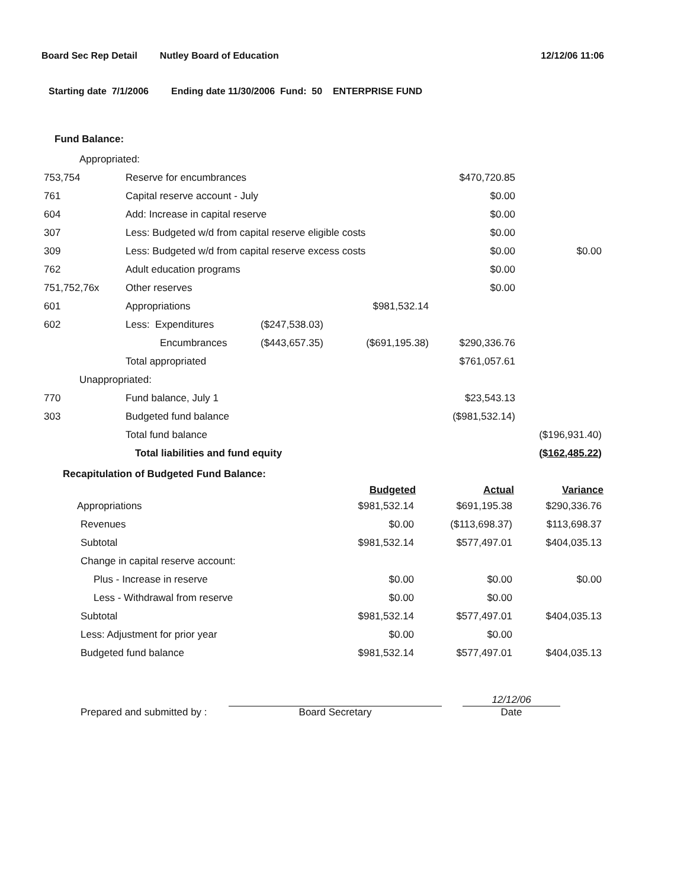Board Sec Rep Detail Nutley Board of Education 12/12/06 11:06
Starting date 7/1/2006 Ending date 11/30/2006 Fund: 50 ENTERPRISE FUND
Fund Balance:
| Appropriated: | | | | | |
| 753,754 | Reserve for encumbrances | | | $470,720.85 | |
| 761 | Capital reserve account - July | | | $0.00 | |
| 604 | Add: Increase in capital reserve | | | $0.00 | |
| 307 | Less: Budgeted w/d from capital reserve eligible costs | | | $0.00 | |
| 309 | Less: Budgeted w/d from capital reserve excess costs | | | $0.00 | $0.00 |
| 762 | Adult education programs | | | $0.00 | |
| 751,752,76x | Other reserves | | | $0.00 | |
| 601 | Appropriations | | $981,532.14 | | |
| 602 | Less: Expenditures | ($247,538.03) | | | |
| | Encumbrances | ($443,657.35) | ($691,195.38) | $290,336.76 | |
| | Total appropriated | | | $761,057.61 | |
| Unappropriated: | | | | | |
| 770 | Fund balance, July 1 | | | $23,543.13 | |
| 303 | Budgeted fund balance | | | ($981,532.14) | |
| | Total fund balance | | | | ($196,931.40) |
| | Total liabilities and fund equity | | | | ($162,485.22) |
Recapitulation of Budgeted Fund Balance:
| | Budgeted | Actual | Variance |
| --- | --- | --- | --- |
| Appropriations | $981,532.14 | $691,195.38 | $290,336.76 |
| Revenues | $0.00 | ($113,698.37) | $113,698.37 |
| Subtotal | $981,532.14 | $577,497.01 | $404,035.13 |
| Change in capital reserve account: | | | |
| Plus - Increase in reserve | $0.00 | $0.00 | $0.00 |
| Less - Withdrawal from reserve | $0.00 | $0.00 | |
| Subtotal | $981,532.14 | $577,497.01 | $404,035.13 |
| Less: Adjustment for prior year | $0.00 | $0.00 | |
| Budgeted fund balance | $981,532.14 | $577,497.01 | $404,035.13 |
Prepared and submitted by :
Board Secretary
12/12/06
Date